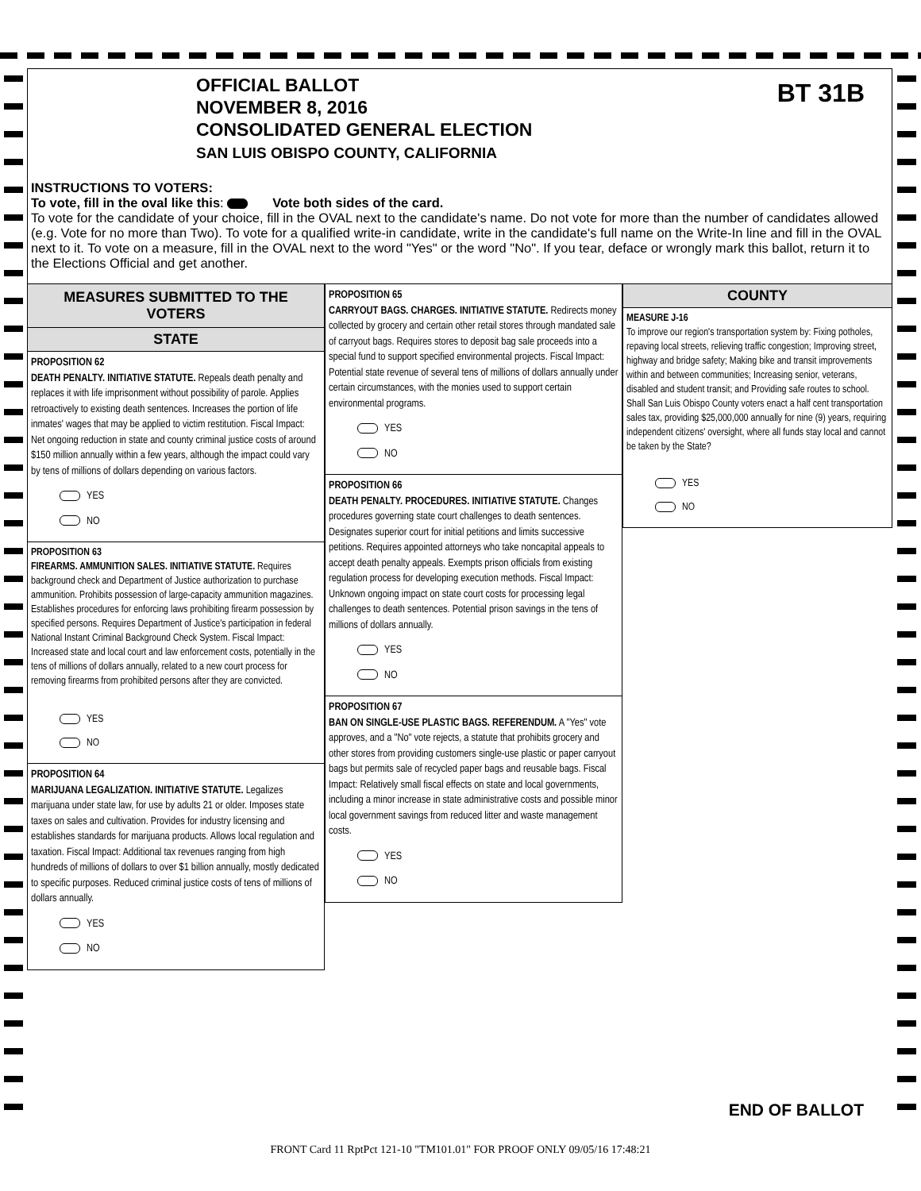OFFICIAL BALLOT
NOVEMBER 8, 2016
CONSOLIDATED GENERAL ELECTION
SAN LUIS OBISPO COUNTY, CALIFORNIA
BT 31B
INSTRUCTIONS TO VOTERS:
To vote, fill in the oval like this: Vote both sides of the card.
To vote for the candidate of your choice, fill in the OVAL next to the candidate's name. Do not vote for more than the number of candidates allowed (e.g. Vote for no more than Two). To vote for a qualified write-in candidate, write in the candidate's full name on the Write-In line and fill in the OVAL next to it. To vote on a measure, fill in the OVAL next to the word "Yes" or the word "No". If you tear, deface or wrongly mark this ballot, return it to the Elections Official and get another.
MEASURES SUBMITTED TO THE VOTERS
STATE
PROPOSITION 62
DEATH PENALTY. INITIATIVE STATUTE. Repeals death penalty and replaces it with life imprisonment without possibility of parole. Applies retroactively to existing death sentences. Increases the portion of life inmates' wages that may be applied to victim restitution. Fiscal Impact: Net ongoing reduction in state and county criminal justice costs of around $150 million annually within a few years, although the impact could vary by tens of millions of dollars depending on various factors.
YES
NO
PROPOSITION 63
FIREARMS. AMMUNITION SALES. INITIATIVE STATUTE. Requires background check and Department of Justice authorization to purchase ammunition. Prohibits possession of large-capacity ammunition magazines. Establishes procedures for enforcing laws prohibiting firearm possession by specified persons. Requires Department of Justice's participation in federal National Instant Criminal Background Check System. Fiscal Impact: Increased state and local court and law enforcement costs, potentially in the tens of millions of dollars annually, related to a new court process for removing firearms from prohibited persons after they are convicted.
YES
NO
PROPOSITION 64
MARIJUANA LEGALIZATION. INITIATIVE STATUTE. Legalizes marijuana under state law, for use by adults 21 or older. Imposes state taxes on sales and cultivation. Provides for industry licensing and establishes standards for marijuana products. Allows local regulation and taxation. Fiscal Impact: Additional tax revenues ranging from high hundreds of millions of dollars to over $1 billion annually, mostly dedicated to specific purposes. Reduced criminal justice costs of tens of millions of dollars annually.
YES
NO
PROPOSITION 65
CARRYOUT BAGS. CHARGES. INITIATIVE STATUTE. Redirects money collected by grocery and certain other retail stores through mandated sale of carryout bags. Requires stores to deposit bag sale proceeds into a special fund to support specified environmental projects. Fiscal Impact: Potential state revenue of several tens of millions of dollars annually under certain circumstances, with the monies used to support certain environmental programs.
YES
NO
PROPOSITION 66
DEATH PENALTY. PROCEDURES. INITIATIVE STATUTE. Changes procedures governing state court challenges to death sentences. Designates superior court for initial petitions and limits successive petitions. Requires appointed attorneys who take noncapital appeals to accept death penalty appeals. Exempts prison officials from existing regulation process for developing execution methods. Fiscal Impact: Unknown ongoing impact on state court costs for processing legal challenges to death sentences. Potential prison savings in the tens of millions of dollars annually.
YES
NO
PROPOSITION 67
BAN ON SINGLE-USE PLASTIC BAGS. REFERENDUM. A "Yes" vote approves, and a "No" vote rejects, a statute that prohibits grocery and other stores from providing customers single-use plastic or paper carryout bags but permits sale of recycled paper bags and reusable bags. Fiscal Impact: Relatively small fiscal effects on state and local governments, including a minor increase in state administrative costs and possible minor local government savings from reduced litter and waste management costs.
YES
NO
COUNTY
MEASURE J-16
To improve our region's transportation system by: Fixing potholes, repaving local streets, relieving traffic congestion; Improving street, highway and bridge safety; Making bike and transit improvements within and between communities; Increasing senior, veterans, disabled and student transit; and Providing safe routes to school. Shall San Luis Obispo County voters enact a half cent transportation sales tax, providing $25,000,000 annually for nine (9) years, requiring independent citizens' oversight, where all funds stay local and cannot be taken by the State?
YES
NO
END OF BALLOT
FRONT Card 11 RptPct 121-10 "TM101.01" FOR PROOF ONLY 09/05/16 17:48:21